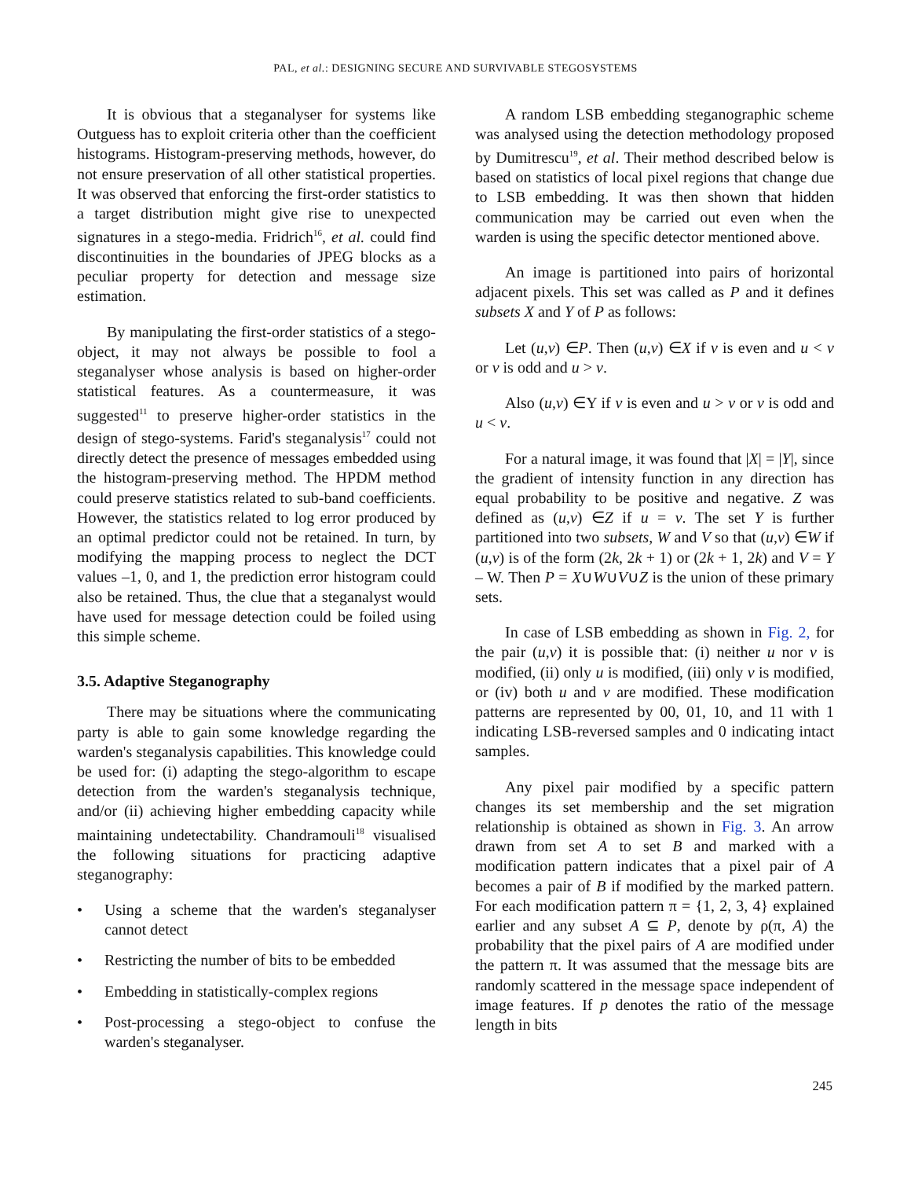PAL, et al.: DESIGNING SECURE AND SURVIVABLE STEGOSYSTEMS
It is obvious that a steganalyser for systems like Outguess has to exploit criteria other than the coefficient histograms. Histogram-preserving methods, however, do not ensure preservation of all other statistical properties. It was observed that enforcing the first-order statistics to a target distribution might give rise to unexpected signatures in a stego-media. Fridrich<sup>16</sup>, et al. could find discontinuities in the boundaries of JPEG blocks as a peculiar property for detection and message size estimation.
By manipulating the first-order statistics of a stego-object, it may not always be possible to fool a steganalyser whose analysis is based on higher-order statistical features. As a countermeasure, it was suggested<sup>11</sup> to preserve higher-order statistics in the design of stego-systems. Farid's steganalysis<sup>17</sup> could not directly detect the presence of messages embedded using the histogram-preserving method. The HPDM method could preserve statistics related to sub-band coefficients. However, the statistics related to log error produced by an optimal predictor could not be retained. In turn, by modifying the mapping process to neglect the DCT values –1, 0, and 1, the prediction error histogram could also be retained. Thus, the clue that a steganalyst would have used for message detection could be foiled using this simple scheme.
3.5. Adaptive Steganography
There may be situations where the communicating party is able to gain some knowledge regarding the warden's steganalysis capabilities. This knowledge could be used for: (i) adapting the stego-algorithm to escape detection from the warden's steganalysis technique, and/or (ii) achieving higher embedding capacity while maintaining undetectability. Chandramouli<sup>18</sup> visualised the following situations for practicing adaptive steganography:
• Using a scheme that the warden's steganalyser cannot detect
• Restricting the number of bits to be embedded
• Embedding in statistically-complex regions
• Post-processing a stego-object to confuse the warden's steganalyser.
A random LSB embedding steganographic scheme was analysed using the detection methodology proposed by Dumitrescu<sup>19</sup>, et al. Their method described below is based on statistics of local pixel regions that change due to LSB embedding. It was then shown that hidden communication may be carried out even when the warden is using the specific detector mentioned above.
An image is partitioned into pairs of horizontal adjacent pixels. This set was called as P and it defines subsets X and Y of P as follows:
Let (u,v) ∈P. Then (u,v) ∈X if v is even and u < v or v is odd and u > v.
Also (u,v) ∈Y if v is even and u > v or v is odd and u < v.
For a natural image, it was found that |X| = |Y|, since the gradient of intensity function in any direction has equal probability to be positive and negative. Z was defined as (u,v) ∈Z if u = v. The set Y is further partitioned into two subsets, W and V so that (u,v) ∈W if (u,v) is of the form (2k, 2k + 1) or (2k + 1, 2k) and V = Y – W. Then P = X∪W∪V∪Z is the union of these primary sets.
In case of LSB embedding as shown in Fig. 2, for the pair (u,v) it is possible that: (i) neither u nor v is modified, (ii) only u is modified, (iii) only v is modified, or (iv) both u and v are modified. These modification patterns are represented by 00, 01, 10, and 11 with 1 indicating LSB-reversed samples and 0 indicating intact samples.
Any pixel pair modified by a specific pattern changes its set membership and the set migration relationship is obtained as shown in Fig. 3. An arrow drawn from set A to set B and marked with a modification pattern indicates that a pixel pair of A becomes a pair of B if modified by the marked pattern. For each modification pattern π = {1, 2, 3, 4} explained earlier and any subset A ⊆ P, denote by ρ(π, A) the probability that the pixel pairs of A are modified under the pattern π. It was assumed that the message bits are randomly scattered in the message space independent of image features. If p denotes the ratio of the message length in bits
245